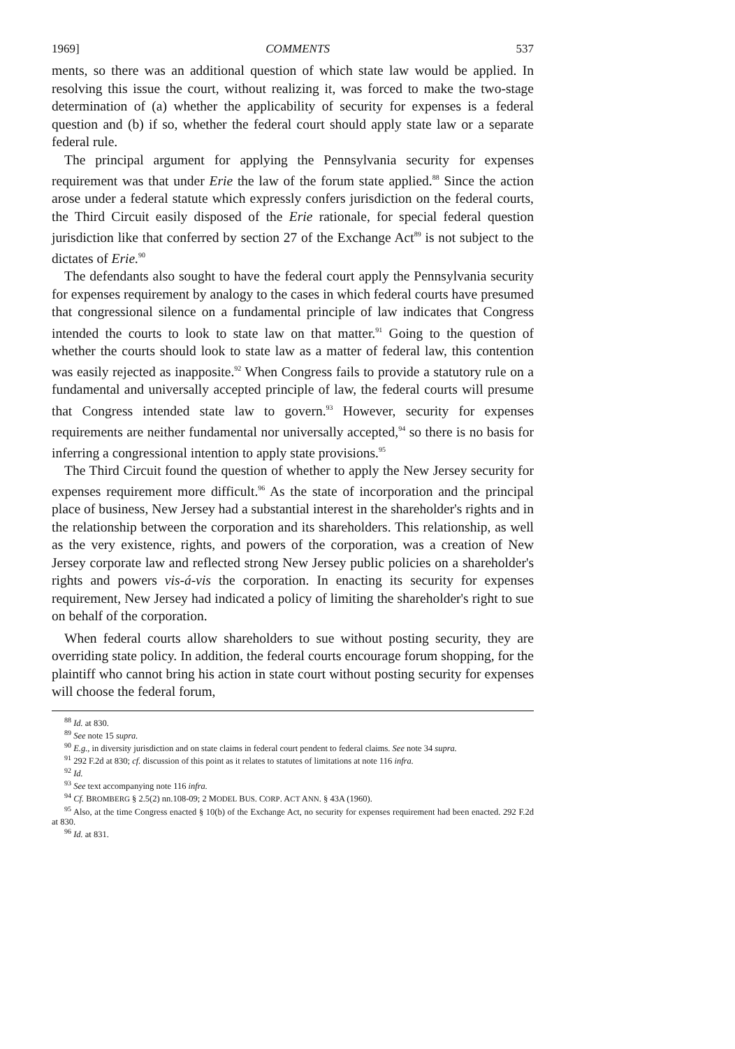1969] COMMENTS 537
ments, so there was an additional question of which state law would be applied. In resolving this issue the court, without realizing it, was forced to make the two-stage determination of (a) whether the applicability of security for expenses is a federal question and (b) if so, whether the federal court should apply state law or a separate federal rule.
The principal argument for applying the Pennsylvania security for expenses requirement was that under Erie the law of the forum state applied.<sup>88</sup> Since the action arose under a federal statute which expressly confers jurisdiction on the federal courts, the Third Circuit easily disposed of the Erie rationale, for special federal question jurisdiction like that conferred by section 27 of the Exchange Act<sup>89</sup> is not subject to the dictates of Erie.<sup>90</sup>
The defendants also sought to have the federal court apply the Pennsylvania security for expenses requirement by analogy to the cases in which federal courts have presumed that congressional silence on a fundamental principle of law indicates that Congress intended the courts to look to state law on that matter.<sup>91</sup> Going to the question of whether the courts should look to state law as a matter of federal law, this contention was easily rejected as inapposite.<sup>92</sup> When Congress fails to provide a statutory rule on a fundamental and universally accepted principle of law, the federal courts will presume that Congress intended state law to govern.<sup>93</sup> However, security for expenses requirements are neither fundamental nor universally accepted,<sup>94</sup> so there is no basis for inferring a congressional intention to apply state provisions.<sup>95</sup>
The Third Circuit found the question of whether to apply the New Jersey security for expenses requirement more difficult.<sup>96</sup> As the state of incorporation and the principal place of business, New Jersey had a substantial interest in the shareholder's rights and in the relationship between the corporation and its shareholders. This relationship, as well as the very existence, rights, and powers of the corporation, was a creation of New Jersey corporate law and reflected strong New Jersey public policies on a shareholder's rights and powers vis-á-vis the corporation. In enacting its security for expenses requirement, New Jersey had indicated a policy of limiting the shareholder's right to sue on behalf of the corporation.
When federal courts allow shareholders to sue without posting security, they are overriding state policy. In addition, the federal courts encourage forum shopping, for the plaintiff who cannot bring his action in state court without posting security for expenses will choose the federal forum,
<sup>88</sup> Id. at 830.
<sup>89</sup> See note 15 supra.
<sup>90</sup> E.g., in diversity jurisdiction and on state claims in federal court pendent to federal claims. See note 34 supra.
<sup>91</sup> 292 F.2d at 830; cf. discussion of this point as it relates to statutes of limitations at note 116 infra.
<sup>92</sup> Id.
<sup>93</sup> See text accompanying note 116 infra.
<sup>94</sup> Cf. BROMBERG § 2.5(2) nn.108-09; 2 MODEL BUS. CORP. ACT ANN. § 43A (1960).
<sup>95</sup> Also, at the time Congress enacted § 10(b) of the Exchange Act, no security for expenses requirement had been enacted. 292 F.2d at 830.
<sup>96</sup> Id. at 831.